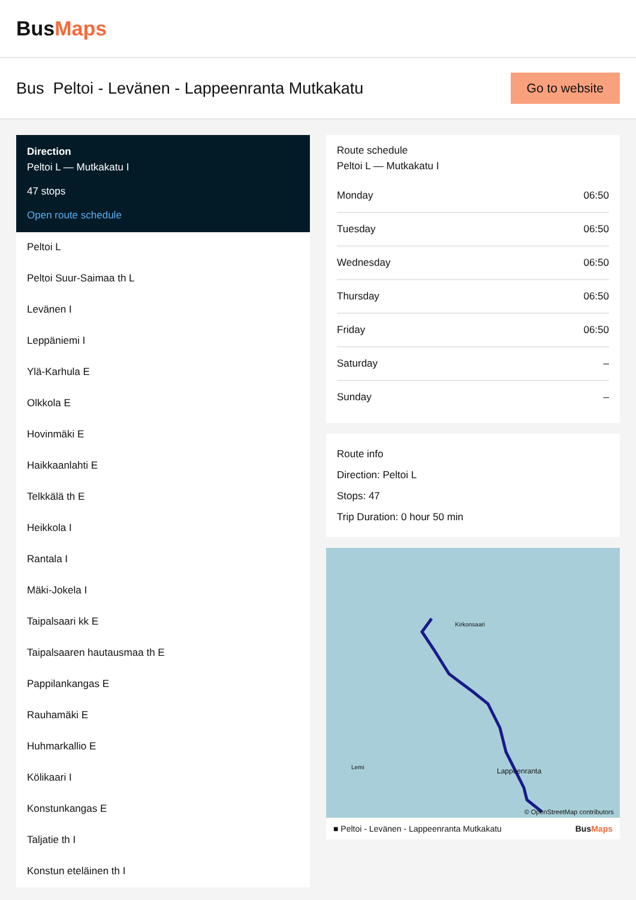BusMaps
Bus Peltoi - Levänen - Lappeenranta Mutkakatu
Go to website
Direction
Peltoi L — Mutkakatu I
47 stops
Open route schedule
Peltoi L
Peltoi Suur-Saimaa th L
Levänen I
Leppäniemi I
Ylä-Karhula E
Olkkola E
Hovinmäki E
Haikkaanlahti E
Telkkälä th E
Heikkola I
Rantala I
Mäki-Jokela I
Taipalsaari kk E
Taipalsaaren hautausmaa th E
Pappilankangas E
Rauhamäki E
Huhmarkallio E
Kölikaari I
Konstunkangas E
Taljatie th I
Konstun eteläinen th I
Route schedule
Peltoi L — Mutkakatu I
| Monday | 06:50 |
| Tuesday | 06:50 |
| Wednesday | 06:50 |
| Thursday | 06:50 |
| Friday | 06:50 |
| Saturday | – |
| Sunday | – |
Route info
Direction: Peltoi L
Stops: 47
Trip Duration: 0 hour 50 min
Kirkonsaari
Lappeenranta
Lemi
© OpenStreetMap contributors
■ Peltoi - Levänen - Lappeenranta Mutkakatu BusMaps